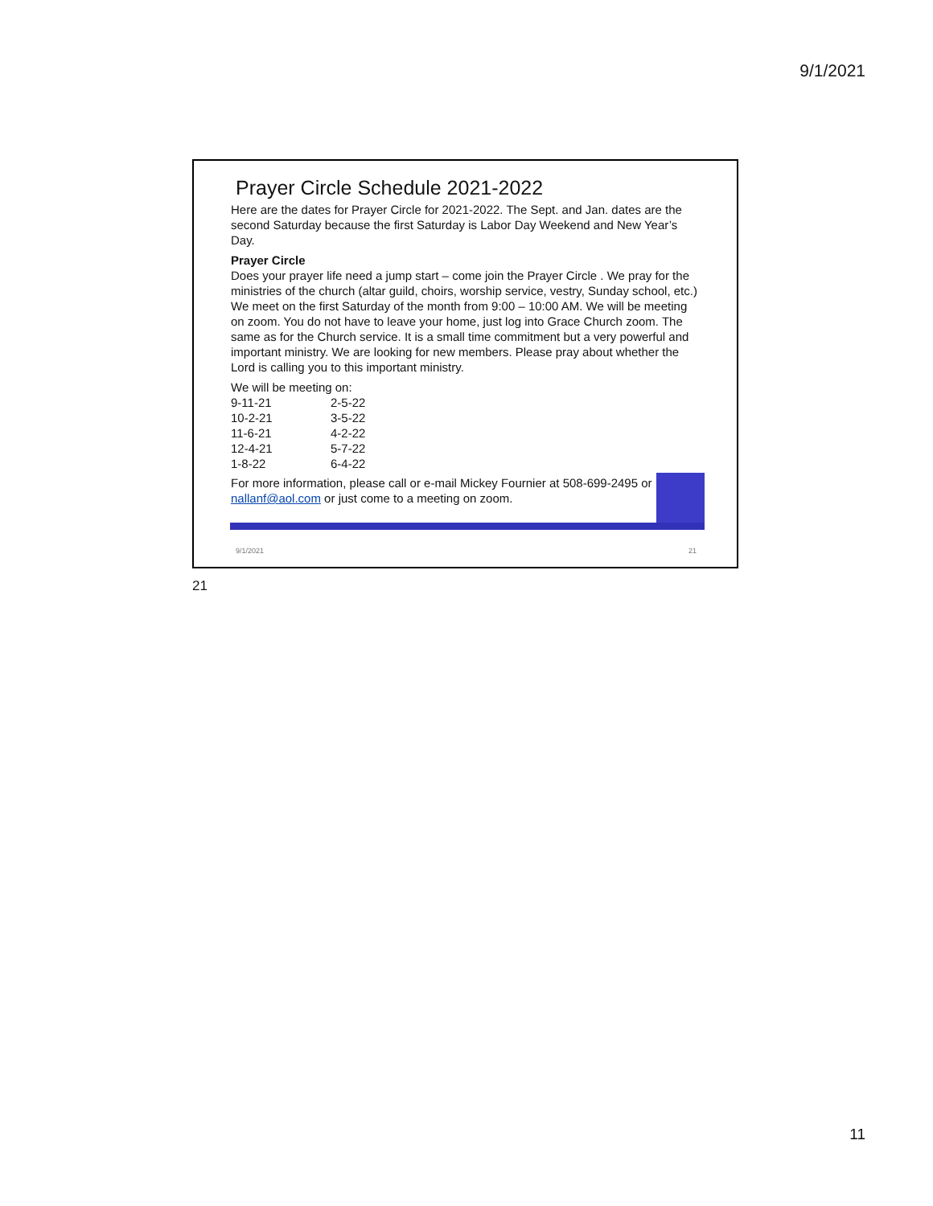9/1/2021
Prayer Circle Schedule 2021-2022
Here are the dates for Prayer Circle for 2021-2022. The Sept. and Jan. dates are the second Saturday because the first Saturday is Labor Day Weekend and New Year’s Day.
Prayer Circle
Does your prayer life need a jump start – come join the Prayer Circle . We pray for the ministries of the church (altar guild, choirs, worship service, vestry, Sunday school, etc.) We meet on the first Saturday of the month from 9:00 – 10:00 AM. We will be meeting on zoom. You do not have to leave your home, just log into Grace Church zoom. The same as for the Church service. It is a small time commitment but a very powerful and important ministry. We are looking for new members. Please pray about whether the Lord is calling you to this important ministry.
We will be meeting on:
| 9-11-21 | 2-5-22 |
| 10-2-21 | 3-5-22 |
| 11-6-21 | 4-2-22 |
| 12-4-21 | 5-7-22 |
| 1-8-22 | 6-4-22 |
For more information, please call or e-mail Mickey Fournier at 508-699-2495 or nallanf@aol.com or just come to a meeting on zoom.
9/1/2021 21
21
11